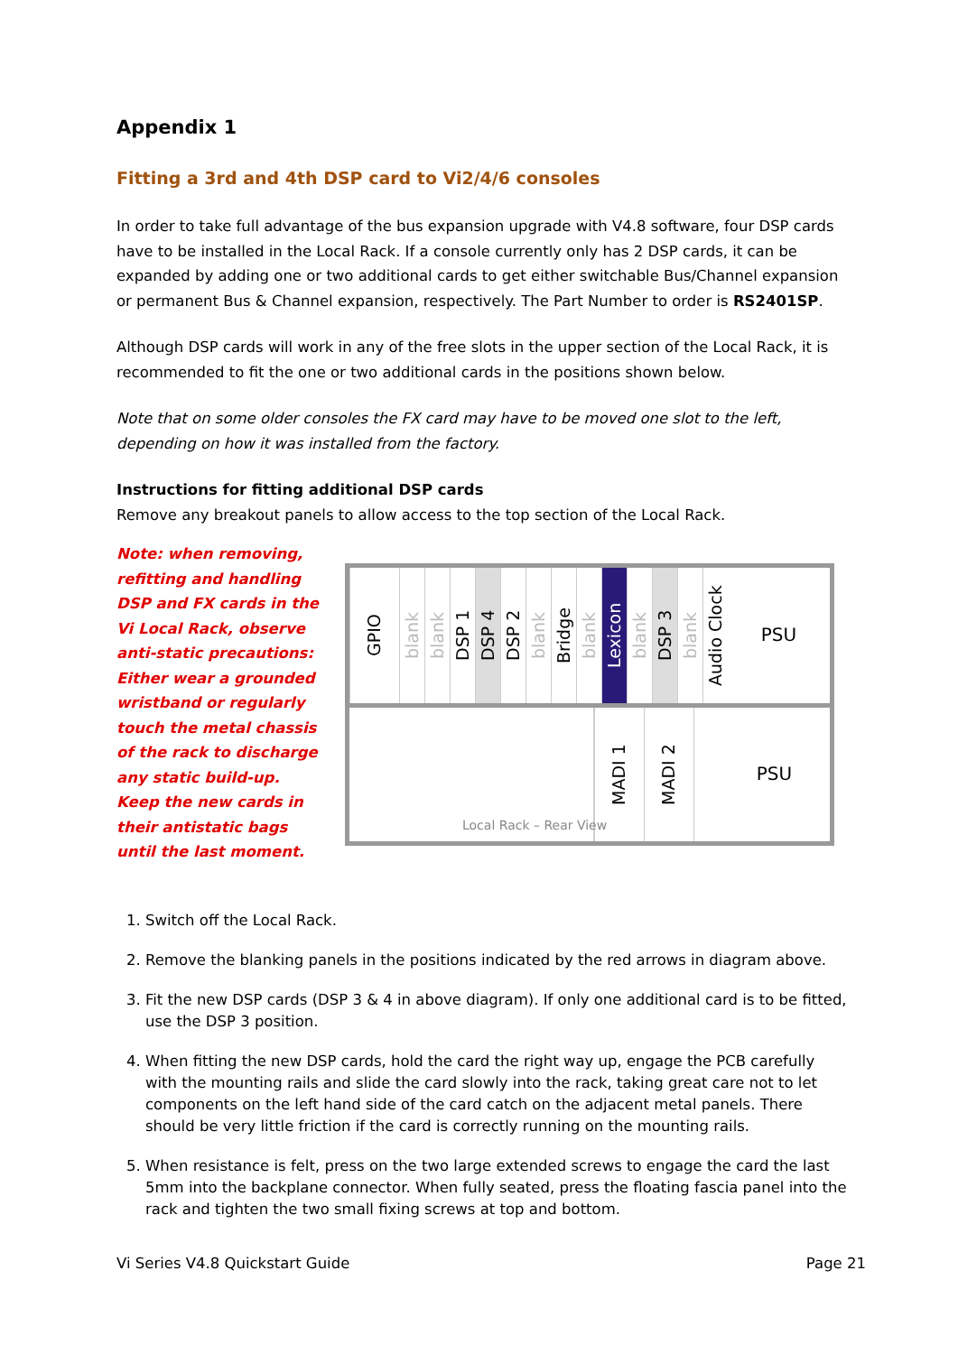Appendix 1
Fitting a 3rd and 4th DSP card to Vi2/4/6 consoles
In order to take full advantage of the bus expansion upgrade with V4.8 software, four DSP cards have to be installed in the Local Rack. If a console currently only has 2 DSP cards, it can be expanded by adding one or two additional cards to get either switchable Bus/Channel expansion or permanent Bus & Channel expansion, respectively. The Part Number to order is RS2401SP.
Although DSP cards will work in any of the free slots in the upper section of the Local Rack, it is recommended to fit the one or two additional cards in the positions shown below.
Note that on some older consoles the FX card may have to be moved one slot to the left, depending on how it was installed from the factory.
Instructions for fitting additional DSP cards
Remove any breakout panels to allow access to the top section of the Local Rack.
Note: when removing, refitting and handling DSP and FX cards in the Vi Local Rack, observe anti-static precautions: Either wear a grounded wristband or regularly touch the metal chassis of the rack to discharge any static build-up. Keep the new cards in their antistatic bags until the last moment.
GPIO
blank
blank
DSP 1
DSP 4
DSP 2
blank
Bridge
blank
Lexicon
blank
DSP 3
blank
Audio Clock
PSU
MADI 1
MADI 2
PSU
Local Rack – Rear View
1. Switch off the Local Rack.
2. Remove the blanking panels in the positions indicated by the red arrows in diagram above.
3. Fit the new DSP cards (DSP 3 & 4 in above diagram). If only one additional card is to be fitted, use the DSP 3 position.
4. When fitting the new DSP cards, hold the card the right way up, engage the PCB carefully with the mounting rails and slide the card slowly into the rack, taking great care not to let components on the left hand side of the card catch on the adjacent metal panels. There should be very little friction if the card is correctly running on the mounting rails.
5. When resistance is felt, press on the two large extended screws to engage the card the last 5mm into the backplane connector. When fully seated, press the floating fascia panel into the rack and tighten the two small fixing screws at top and bottom.
Vi Series V4.8 Quickstart Guide Page 21